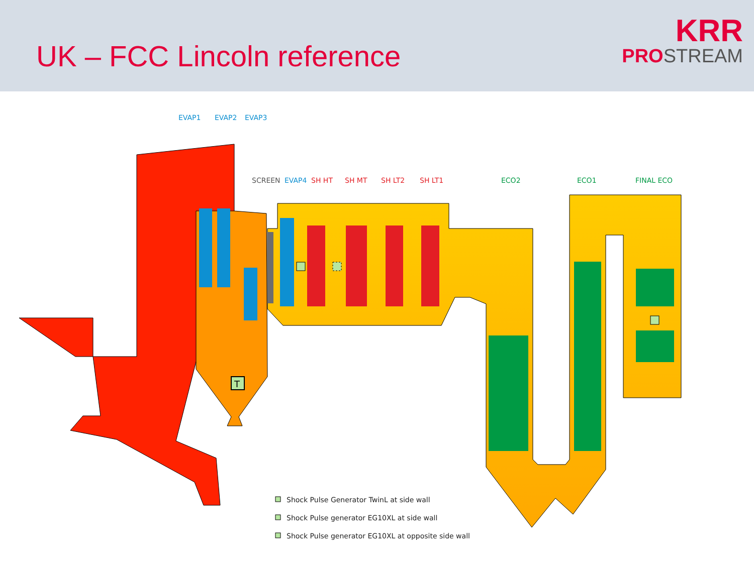UK – FCC Lincoln reference
KRR
PRO STREAM
T
EVAP1
EVAP2
EVAP3
EVAP4
SCREEN
SH HT
SH MT
SH LT2
SH LT1
ECO2
ECO1
FINAL ECO
Shock Pulse Generator TwinL at side wall
Shock Pulse generator EG10XL at side wall
Shock Pulse generator EG10XL at opposite side wall